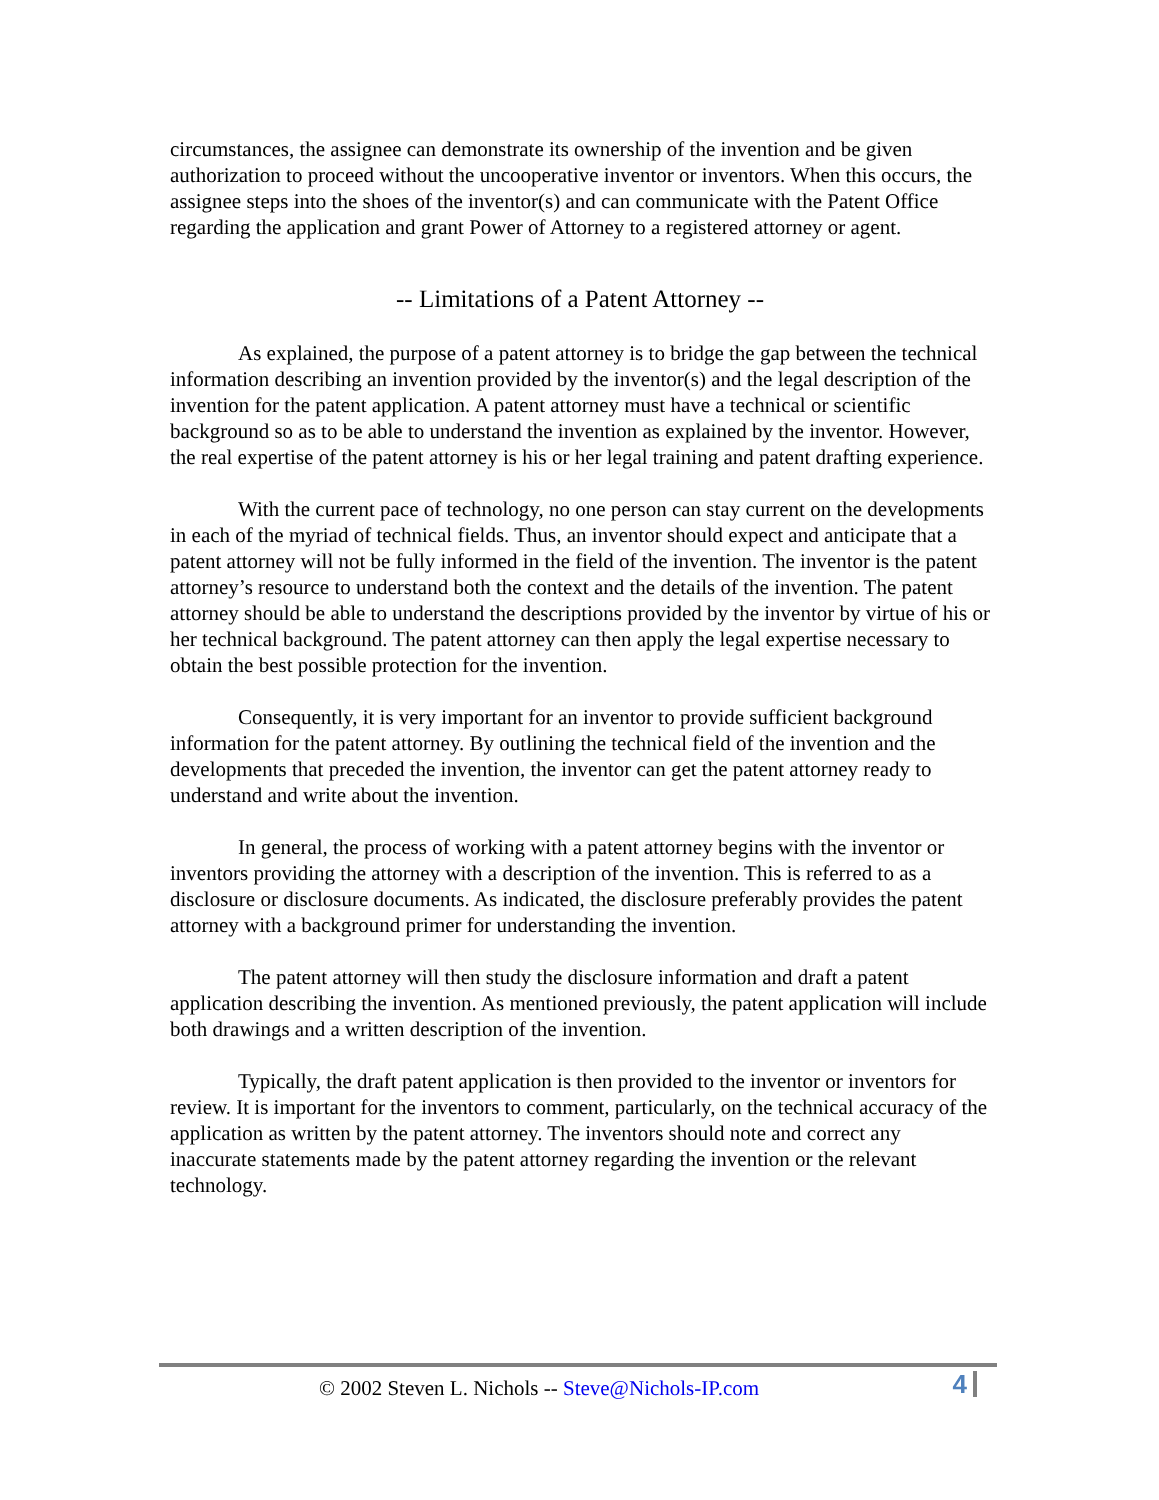circumstances, the assignee can demonstrate its ownership of the invention and be given authorization to proceed without the uncooperative inventor or inventors. When this occurs, the assignee steps into the shoes of the inventor(s) and can communicate with the Patent Office regarding the application and grant Power of Attorney to a registered attorney or agent.
-- Limitations of a Patent Attorney --
As explained, the purpose of a patent attorney is to bridge the gap between the technical information describing an invention provided by the inventor(s) and the legal description of the invention for the patent application. A patent attorney must have a technical or scientific background so as to be able to understand the invention as explained by the inventor. However, the real expertise of the patent attorney is his or her legal training and patent drafting experience.
With the current pace of technology, no one person can stay current on the developments in each of the myriad of technical fields. Thus, an inventor should expect and anticipate that a patent attorney will not be fully informed in the field of the invention. The inventor is the patent attorney’s resource to understand both the context and the details of the invention. The patent attorney should be able to understand the descriptions provided by the inventor by virtue of his or her technical background. The patent attorney can then apply the legal expertise necessary to obtain the best possible protection for the invention.
Consequently, it is very important for an inventor to provide sufficient background information for the patent attorney. By outlining the technical field of the invention and the developments that preceded the invention, the inventor can get the patent attorney ready to understand and write about the invention.
In general, the process of working with a patent attorney begins with the inventor or inventors providing the attorney with a description of the invention. This is referred to as a disclosure or disclosure documents. As indicated, the disclosure preferably provides the patent attorney with a background primer for understanding the invention.
The patent attorney will then study the disclosure information and draft a patent application describing the invention. As mentioned previously, the patent application will include both drawings and a written description of the invention.
Typically, the draft patent application is then provided to the inventor or inventors for review. It is important for the inventors to comment, particularly, on the technical accuracy of the application as written by the patent attorney. The inventors should note and correct any inaccurate statements made by the patent attorney regarding the invention or the relevant technology.
© 2002 Steven L. Nichols -- Steve@Nichols-IP.com 4